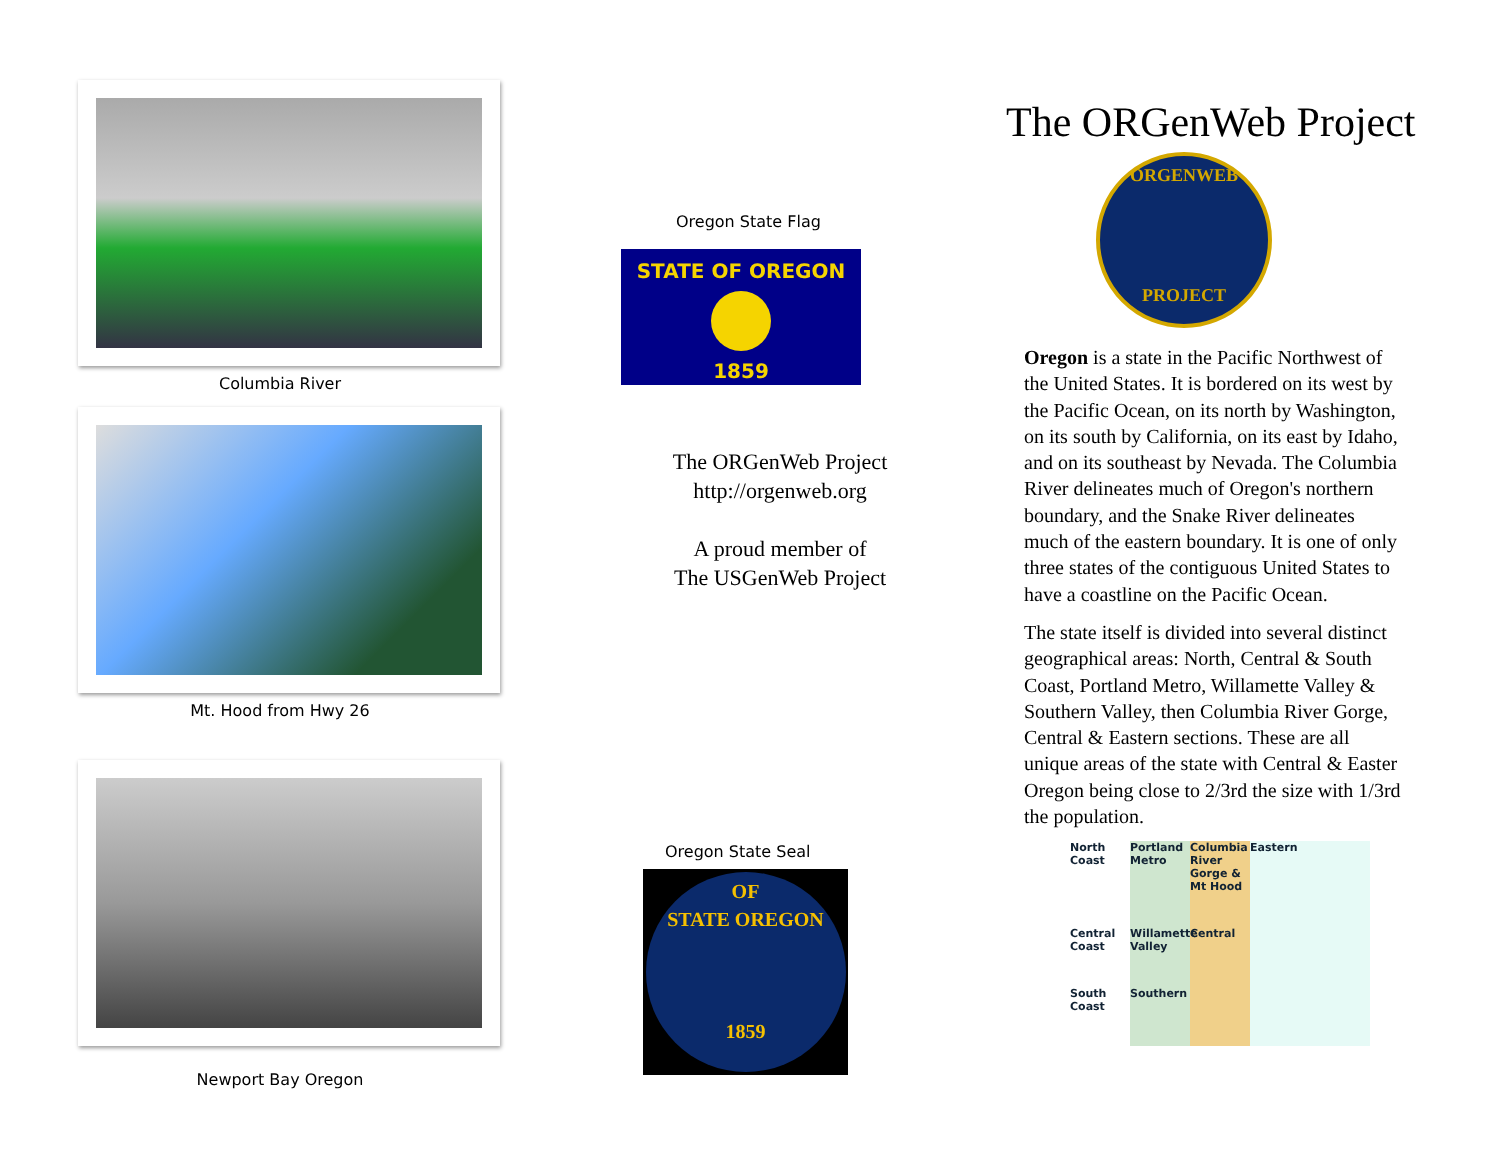Columbia River
Mt. Hood from Hwy 26
Newport Bay Oregon
Oregon State Flag
STATE OF OREGON
1859
The ORGenWeb Project
http://orgenweb.org
A proud member of
The USGenWeb Project
Oregon State Seal
OF
STATE OREGON
1859
The ORGenWeb Project
ORGENWEB
PROJECT
Oregon is a state in the Pacific Northwest of the United States. It is bordered on its west by the Pacific Ocean, on its north by Washington, on its south by California, on its east by Idaho, and on its southeast by Nevada. The Columbia River delineates much of Oregon's northern boundary, and the Snake River delineates much of the eastern boundary. It is one of only three states of the contiguous United States to have a coastline on the Pacific Ocean.
The state itself is divided into several distinct geographical areas: North, Central & South Coast, Portland Metro, Willamette Valley & Southern Valley, then Columbia River Gorge, Central & Eastern sections. These are all unique areas of the state with Central & Easter Oregon being close to 2/3rd the size with 1/3rd the population.
North Coast Portland Metro Columbia River Gorge & Mt Hood Eastern Central Coast Willamette Valley Central South Coast Southern